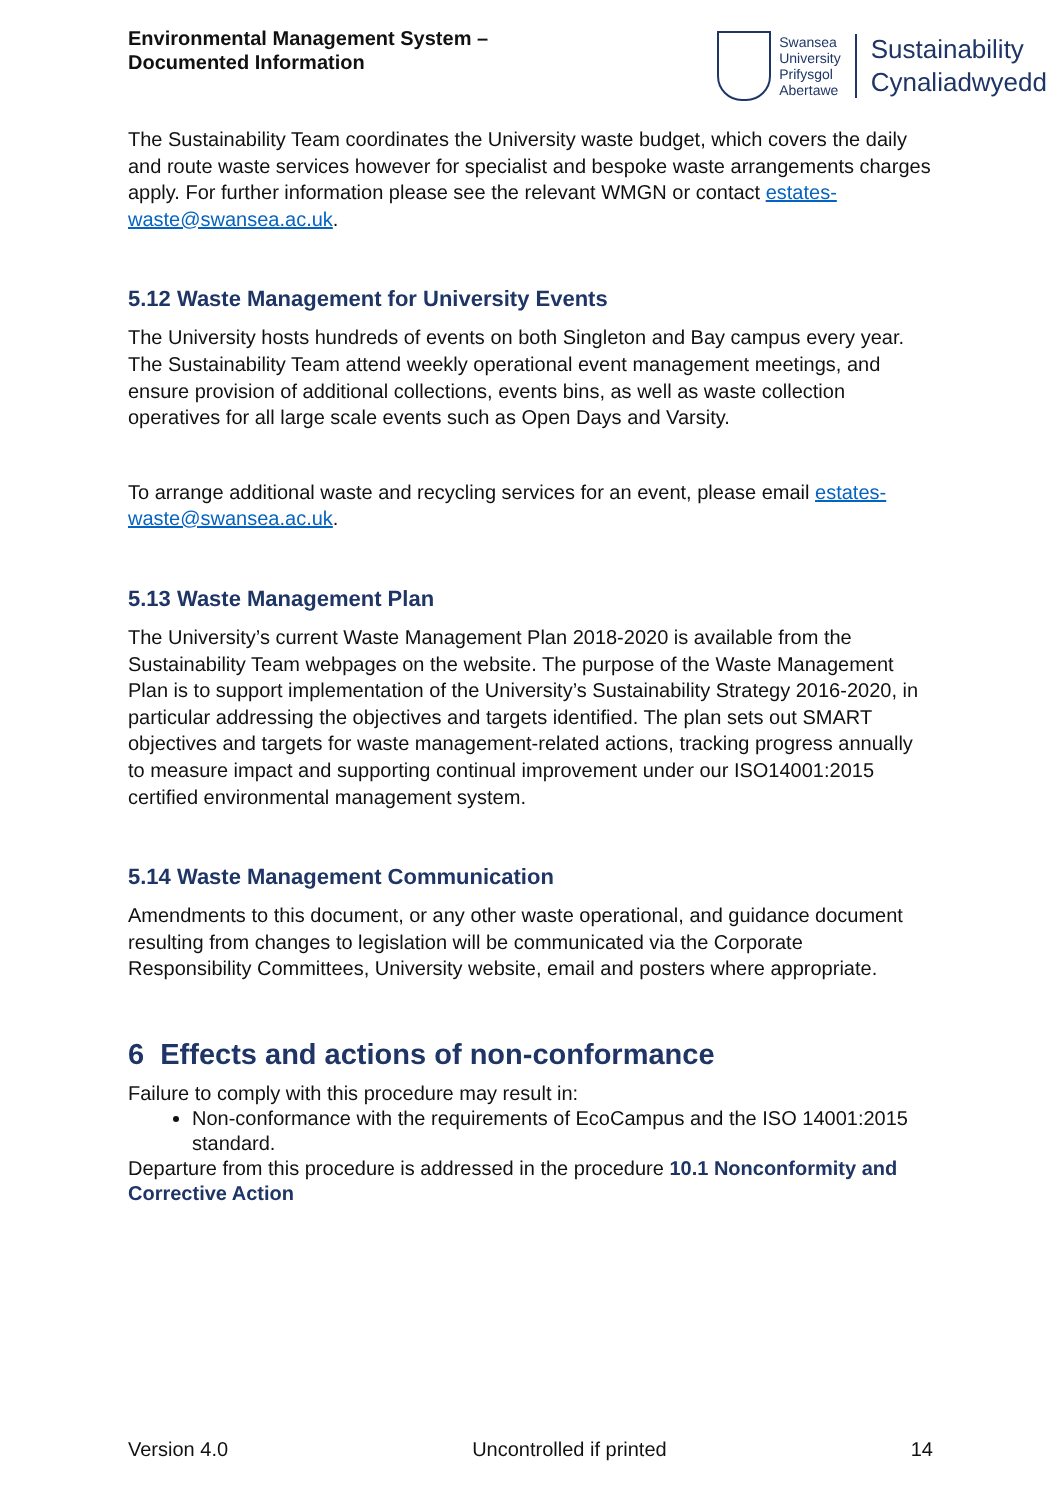Environmental Management System –
Documented Information
Swansea
University
Prifysgol
Abertawe
Sustainability
Cynaliadwyedd
The Sustainability Team coordinates the University waste budget, which covers the daily and route waste services however for specialist and bespoke waste arrangements charges apply. For further information please see the relevant WMGN or contact estates-waste@swansea.ac.uk.
5.12 Waste Management for University Events
The University hosts hundreds of events on both Singleton and Bay campus every year. The Sustainability Team attend weekly operational event management meetings, and ensure provision of additional collections, events bins, as well as waste collection operatives for all large scale events such as Open Days and Varsity.
To arrange additional waste and recycling services for an event, please email estates-waste@swansea.ac.uk.
5.13 Waste Management Plan
The University’s current Waste Management Plan 2018-2020 is available from the Sustainability Team webpages on the website. The purpose of the Waste Management Plan is to support implementation of the University’s Sustainability Strategy 2016-2020, in particular addressing the objectives and targets identified. The plan sets out SMART objectives and targets for waste management-related actions, tracking progress annually to measure impact and supporting continual improvement under our ISO14001:2015 certified environmental management system.
5.14 Waste Management Communication
Amendments to this document, or any other waste operational, and guidance document resulting from changes to legislation will be communicated via the Corporate Responsibility Committees, University website, email and posters where appropriate.
6 Effects and actions of non-conformance
Failure to comply with this procedure may result in:
Non-conformance with the requirements of EcoCampus and the ISO 14001:2015 standard.
Departure from this procedure is addressed in the procedure 10.1 Nonconformity and Corrective Action
Version 4.0 Uncontrolled if printed 14